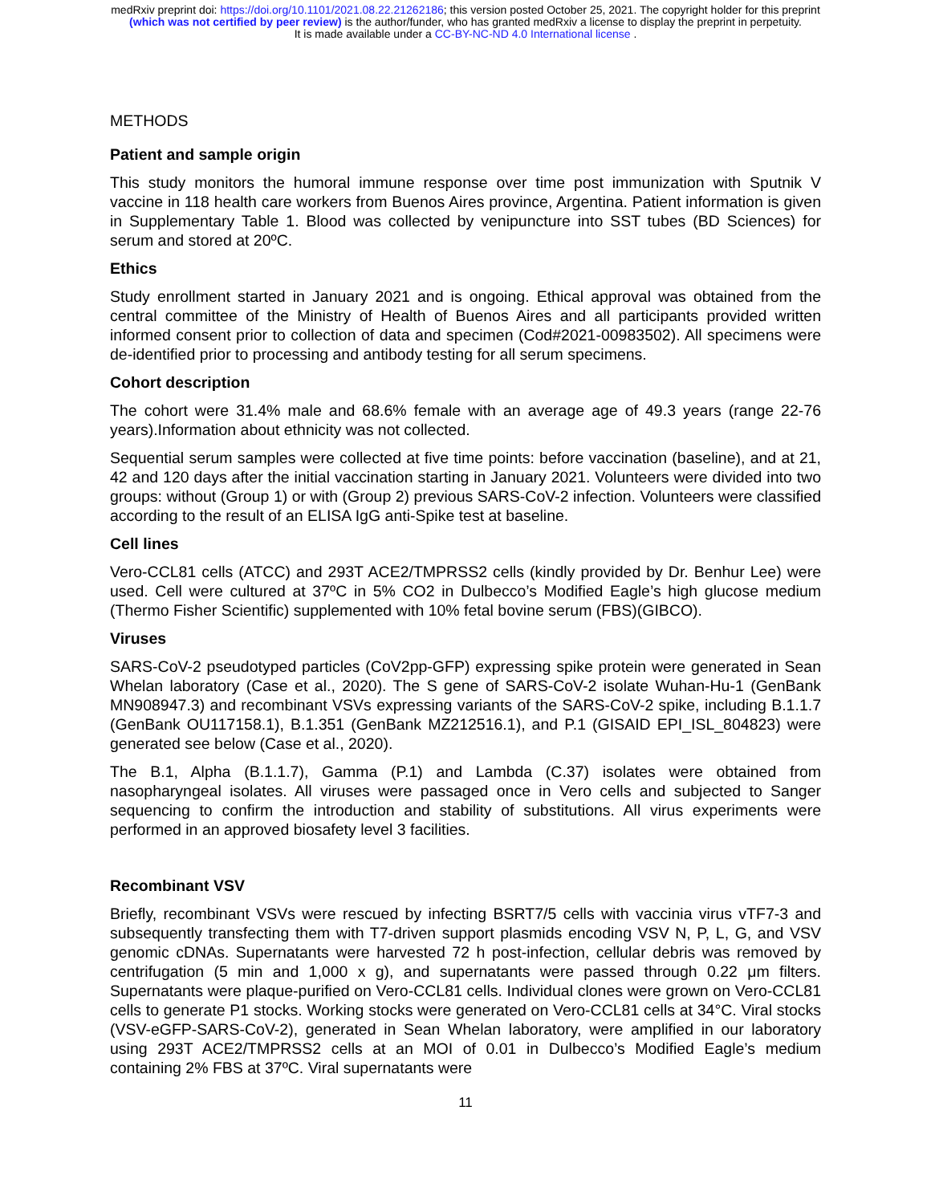medRxiv preprint doi: https://doi.org/10.1101/2021.08.22.21262186; this version posted October 25, 2021. The copyright holder for this preprint
(which was not certified by peer review) is the author/funder, who has granted medRxiv a license to display the preprint in perpetuity.
It is made available under a CC-BY-NC-ND 4.0 International license .
METHODS
Patient and sample origin
This study monitors the humoral immune response over time post immunization with Sputnik V vaccine in 118 health care workers from Buenos Aires province, Argentina. Patient information is given in Supplementary Table 1. Blood was collected by venipuncture into SST tubes (BD Sciences) for serum and stored at 20ºC.
Ethics
Study enrollment started in January 2021 and is ongoing. Ethical approval was obtained from the central committee of the Ministry of Health of Buenos Aires and all participants provided written informed consent prior to collection of data and specimen (Cod#2021-00983502). All specimens were de-identified prior to processing and antibody testing for all serum specimens.
Cohort description
The cohort were 31.4% male and 68.6% female with an average age of 49.3 years (range 22-76 years).Information about ethnicity was not collected.
Sequential serum samples were collected at five time points: before vaccination (baseline), and at 21, 42 and 120 days after the initial vaccination starting in January 2021. Volunteers were divided into two groups: without (Group 1) or with (Group 2) previous SARS-CoV-2 infection. Volunteers were classified according to the result of an ELISA IgG anti-Spike test at baseline.
Cell lines
Vero-CCL81 cells (ATCC) and 293T ACE2/TMPRSS2 cells (kindly provided by Dr. Benhur Lee) were used. Cell were cultured at 37ºC in 5% CO2 in Dulbecco’s Modified Eagle’s high glucose medium (Thermo Fisher Scientific) supplemented with 10% fetal bovine serum (FBS)(GIBCO).
Viruses
SARS-CoV-2 pseudotyped particles (CoV2pp-GFP) expressing spike protein were generated in Sean Whelan laboratory (Case et al., 2020). The S gene of SARS-CoV-2 isolate Wuhan-Hu-1 (GenBank MN908947.3) and recombinant VSVs expressing variants of the SARS-CoV-2 spike, including B.1.1.7 (GenBank OU117158.1), B.1.351 (GenBank MZ212516.1), and P.1 (GISAID EPI_ISL_804823) were generated see below (Case et al., 2020).
The B.1, Alpha (B.1.1.7), Gamma (P.1) and Lambda (C.37) isolates were obtained from nasopharyngeal isolates. All viruses were passaged once in Vero cells and subjected to Sanger sequencing to confirm the introduction and stability of substitutions. All virus experiments were performed in an approved biosafety level 3 facilities.
Recombinant VSV
Briefly, recombinant VSVs were rescued by infecting BSRT7/5 cells with vaccinia virus vTF7-3 and subsequently transfecting them with T7-driven support plasmids encoding VSV N, P, L, G, and VSV genomic cDNAs. Supernatants were harvested 72 h post-infection, cellular debris was removed by centrifugation (5 min and 1,000 x g), and supernatants were passed through 0.22 μm filters. Supernatants were plaque-purified on Vero-CCL81 cells. Individual clones were grown on Vero-CCL81 cells to generate P1 stocks. Working stocks were generated on Vero-CCL81 cells at 34°C. Viral stocks (VSV-eGFP-SARS-CoV-2), generated in Sean Whelan laboratory, were amplified in our laboratory using 293T ACE2/TMPRSS2 cells at an MOI of 0.01 in Dulbecco’s Modified Eagle’s medium containing 2% FBS at 37ºC. Viral supernatants were
11